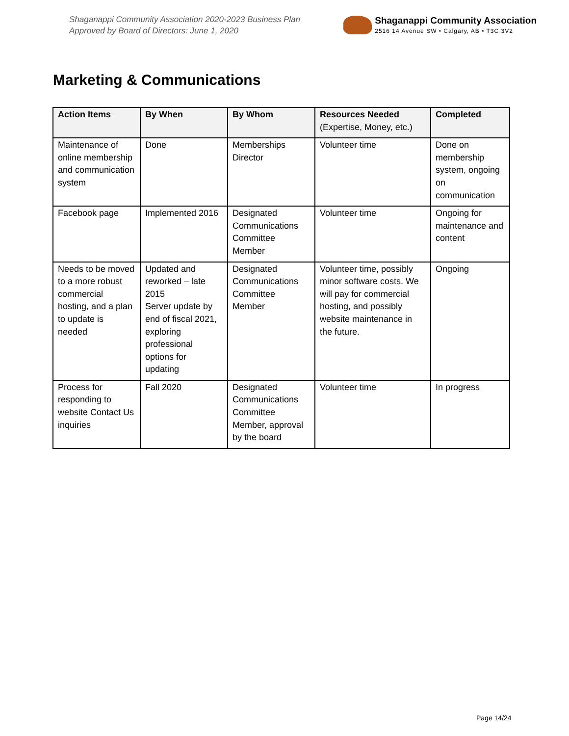Shaganappi Community Association 2020-2023 Business Plan
Approved by Board of Directors: June 1, 2020
Shaganappi Community Association
2516 14 Avenue SW • Calgary, AB • T3C 3V2
Marketing & Communications
| Action Items | By When | By Whom | Resources Needed (Expertise, Money, etc.) | Completed |
| --- | --- | --- | --- | --- |
| Maintenance of online membership and communication system | Done | Memberships Director | Volunteer time | Done on membership system, ongoing on communication |
| Facebook page | Implemented 2016 | Designated Communications Committee Member | Volunteer time | Ongoing for maintenance and content |
| Needs to be moved to a more robust commercial hosting, and a plan to update is needed | Updated and reworked – late 2015 Server update by end of fiscal 2021, exploring professional options for updating | Designated Communications Committee Member | Volunteer time, possibly minor software costs. We will pay for commercial hosting, and possibly website maintenance in the future. | Ongoing |
| Process for responding to website Contact Us inquiries | Fall 2020 | Designated Communications Committee Member, approval by the board | Volunteer time | In progress |
Page 14/24